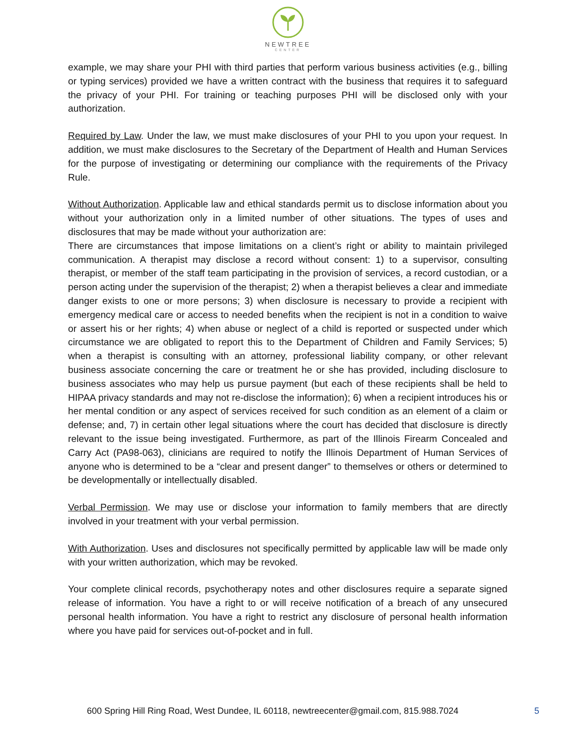NEWTREE
CENTER
example, we may share your PHI with third parties that perform various business activities (e.g., billing or typing services) provided we have a written contract with the business that requires it to safeguard the privacy of your PHI. For training or teaching purposes PHI will be disclosed only with your authorization.
Required by Law. Under the law, we must make disclosures of your PHI to you upon your request. In addition, we must make disclosures to the Secretary of the Department of Health and Human Services for the purpose of investigating or determining our compliance with the requirements of the Privacy Rule.
Without Authorization. Applicable law and ethical standards permit us to disclose information about you without your authorization only in a limited number of other situations. The types of uses and disclosures that may be made without your authorization are:
There are circumstances that impose limitations on a client’s right or ability to maintain privileged communication. A therapist may disclose a record without consent: 1) to a supervisor, consulting therapist, or member of the staff team participating in the provision of services, a record custodian, or a person acting under the supervision of the therapist; 2) when a therapist believes a clear and immediate danger exists to one or more persons; 3) when disclosure is necessary to provide a recipient with emergency medical care or access to needed benefits when the recipient is not in a condition to waive or assert his or her rights; 4) when abuse or neglect of a child is reported or suspected under which circumstance we are obligated to report this to the Department of Children and Family Services; 5) when a therapist is consulting with an attorney, professional liability company, or other relevant business associate concerning the care or treatment he or she has provided, including disclosure to business associates who may help us pursue payment (but each of these recipients shall be held to HIPAA privacy standards and may not re-disclose the information); 6) when a recipient introduces his or her mental condition or any aspect of services received for such condition as an element of a claim or defense; and, 7) in certain other legal situations where the court has decided that disclosure is directly relevant to the issue being investigated. Furthermore, as part of the Illinois Firearm Concealed and Carry Act (PA98-063), clinicians are required to notify the Illinois Department of Human Services of anyone who is determined to be a “clear and present danger” to themselves or others or determined to be developmentally or intellectually disabled.
Verbal Permission. We may use or disclose your information to family members that are directly involved in your treatment with your verbal permission.
With Authorization. Uses and disclosures not specifically permitted by applicable law will be made only with your written authorization, which may be revoked.
Your complete clinical records, psychotherapy notes and other disclosures require a separate signed release of information. You have a right to or will receive notification of a breach of any unsecured personal health information. You have a right to restrict any disclosure of personal health information where you have paid for services out-of-pocket and in full.
600 Spring Hill Ring Road, West Dundee, IL 60118, newtreecenter@gmail.com, 815.988.7024 5